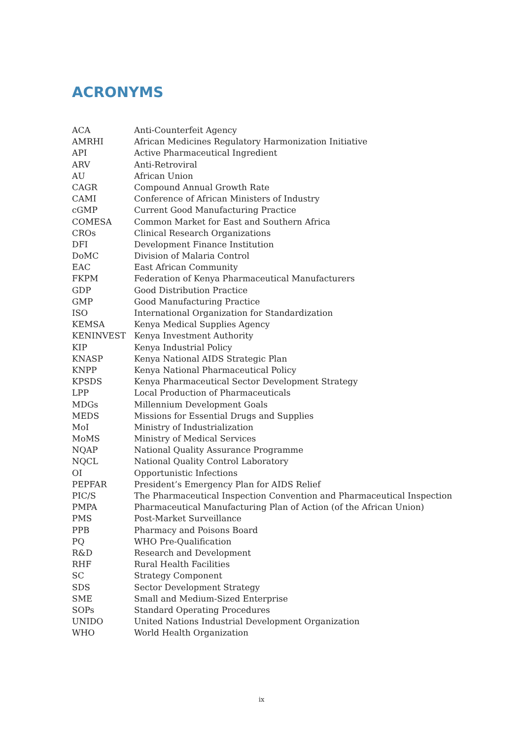ACRONYMS
| ACA | Anti-Counterfeit Agency |
| AMRHI | African Medicines Regulatory Harmonization Initiative |
| API | Active Pharmaceutical Ingredient |
| ARV | Anti-Retroviral |
| AU | African Union |
| CAGR | Compound Annual Growth Rate |
| CAMI | Conference of African Ministers of Industry |
| cGMP | Current Good Manufacturing Practice |
| COMESA | Common Market for East and Southern Africa |
| CROs | Clinical Research Organizations |
| DFI | Development Finance Institution |
| DoMC | Division of Malaria Control |
| EAC | East African Community |
| FKPM | Federation of Kenya Pharmaceutical Manufacturers |
| GDP | Good Distribution Practice |
| GMP | Good Manufacturing Practice |
| ISO | International Organization for Standardization |
| KEMSA | Kenya Medical Supplies Agency |
| KENINVEST | Kenya Investment Authority |
| KIP | Kenya Industrial Policy |
| KNASP | Kenya National AIDS Strategic Plan |
| KNPP | Kenya National Pharmaceutical Policy |
| KPSDS | Kenya Pharmaceutical Sector Development Strategy |
| LPP | Local Production of Pharmaceuticals |
| MDGs | Millennium Development Goals |
| MEDS | Missions for Essential Drugs and Supplies |
| MoI | Ministry of Industrialization |
| MoMS | Ministry of Medical Services |
| NQAP | National Quality Assurance Programme |
| NQCL | National Quality Control Laboratory |
| OI | Opportunistic Infections |
| PEPFAR | President’s Emergency Plan for AIDS Relief |
| PIC/S | The Pharmaceutical Inspection Convention and Pharmaceutical Inspection |
| PMPA | Pharmaceutical Manufacturing Plan of Action (of the African Union) |
| PMS | Post-Market Surveillance |
| PPB | Pharmacy and Poisons Board |
| PQ | WHO Pre-Qualification |
| R&D | Research and Development |
| RHF | Rural Health Facilities |
| SC | Strategy Component |
| SDS | Sector Development Strategy |
| SME | Small and Medium-Sized Enterprise |
| SOPs | Standard Operating Procedures |
| UNIDO | United Nations Industrial Development Organization |
| WHO | World Health Organization |
ix